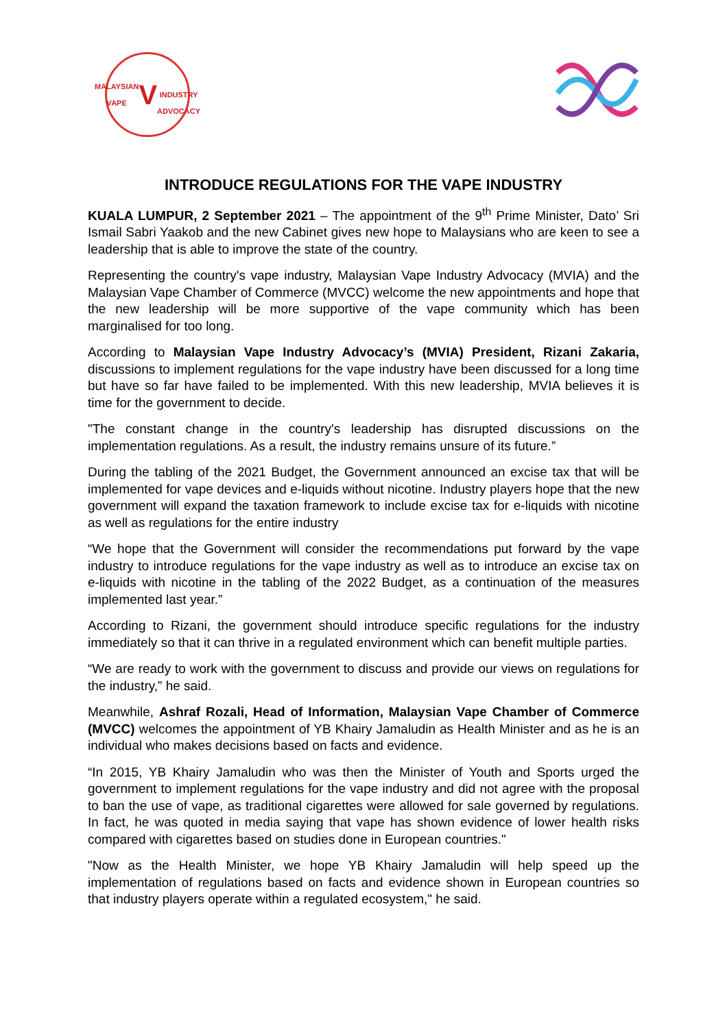MALAYSIAN VAPE
V
INDUSTRY ADVOCACY
INTRODUCE REGULATIONS FOR THE VAPE INDUSTRY
KUALA LUMPUR, 2 September 2021 – The appointment of the 9<sup>th</sup> Prime Minister, Dato’ Sri Ismail Sabri Yaakob and the new Cabinet gives new hope to Malaysians who are keen to see a leadership that is able to improve the state of the country.
Representing the country's vape industry, Malaysian Vape Industry Advocacy (MVIA) and the Malaysian Vape Chamber of Commerce (MVCC) welcome the new appointments and hope that the new leadership will be more supportive of the vape community which has been marginalised for too long.
According to Malaysian Vape Industry Advocacy’s (MVIA) President, Rizani Zakaria, discussions to implement regulations for the vape industry have been discussed for a long time but have so far have failed to be implemented. With this new leadership, MVIA believes it is time for the government to decide.
"The constant change in the country's leadership has disrupted discussions on the implementation regulations. As a result, the industry remains unsure of its future.”
During the tabling of the 2021 Budget, the Government announced an excise tax that will be implemented for vape devices and e-liquids without nicotine. Industry players hope that the new government will expand the taxation framework to include excise tax for e-liquids with nicotine as well as regulations for the entire industry
“We hope that the Government will consider the recommendations put forward by the vape industry to introduce regulations for the vape industry as well as to introduce an excise tax on e-liquids with nicotine in the tabling of the 2022 Budget, as a continuation of the measures implemented last year.”
According to Rizani, the government should introduce specific regulations for the industry immediately so that it can thrive in a regulated environment which can benefit multiple parties.
“We are ready to work with the government to discuss and provide our views on regulations for the industry,” he said.
Meanwhile, Ashraf Rozali, Head of Information, Malaysian Vape Chamber of Commerce (MVCC) welcomes the appointment of YB Khairy Jamaludin as Health Minister and as he is an individual who makes decisions based on facts and evidence.
“In 2015, YB Khairy Jamaludin who was then the Minister of Youth and Sports urged the government to implement regulations for the vape industry and did not agree with the proposal to ban the use of vape, as traditional cigarettes were allowed for sale governed by regulations. In fact, he was quoted in media saying that vape has shown evidence of lower health risks compared with cigarettes based on studies done in European countries."
"Now as the Health Minister, we hope YB Khairy Jamaludin will help speed up the implementation of regulations based on facts and evidence shown in European countries so that industry players operate within a regulated ecosystem," he said.